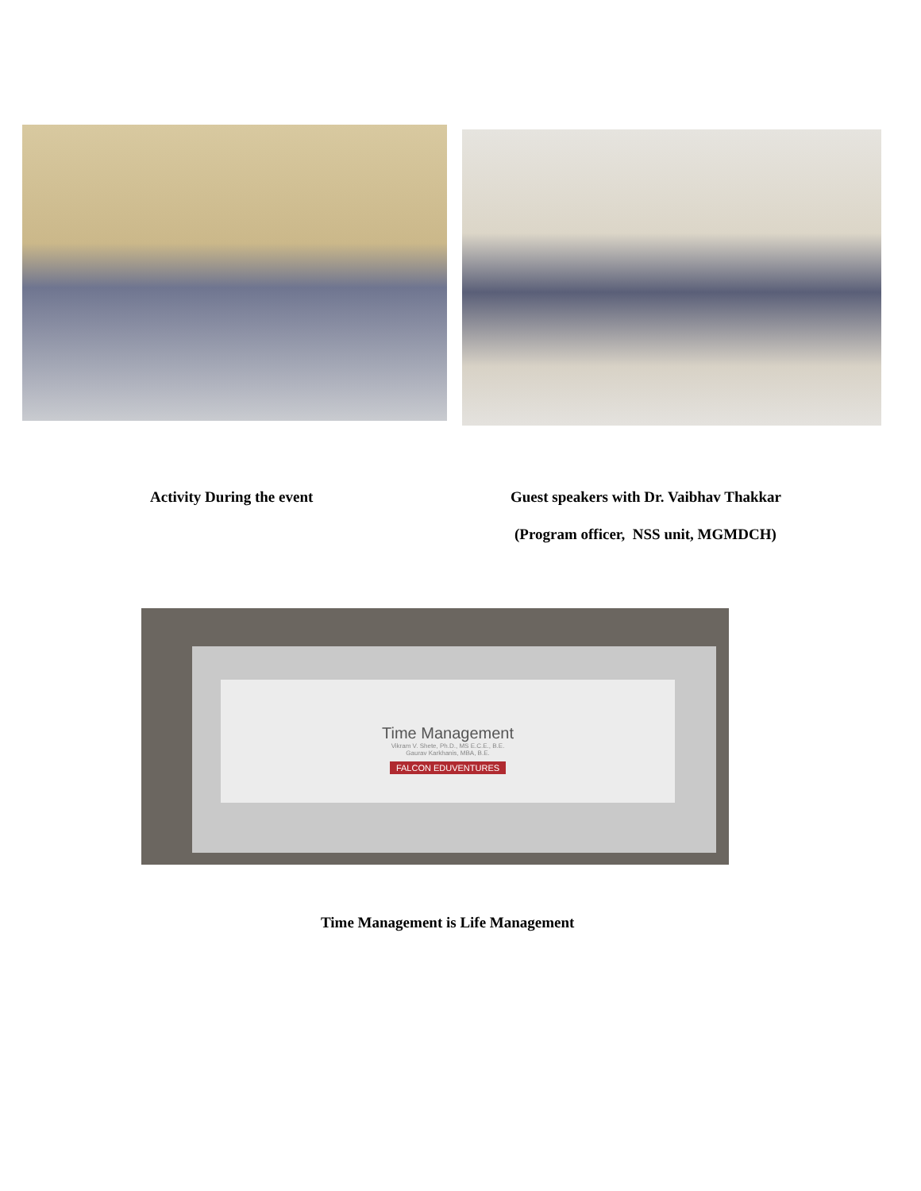Activity During the event
Guest speakers with Dr. Vaibhav Thakkar
(Program officer, NSS unit, MGMDCH)
Time Management
Vikram V. Shete, Ph.D., MS E.C.E., B.E.
Gaurav Karkhanis, MBA, B.E.
FALCON EDUVENTURES
Time Management is Life Management